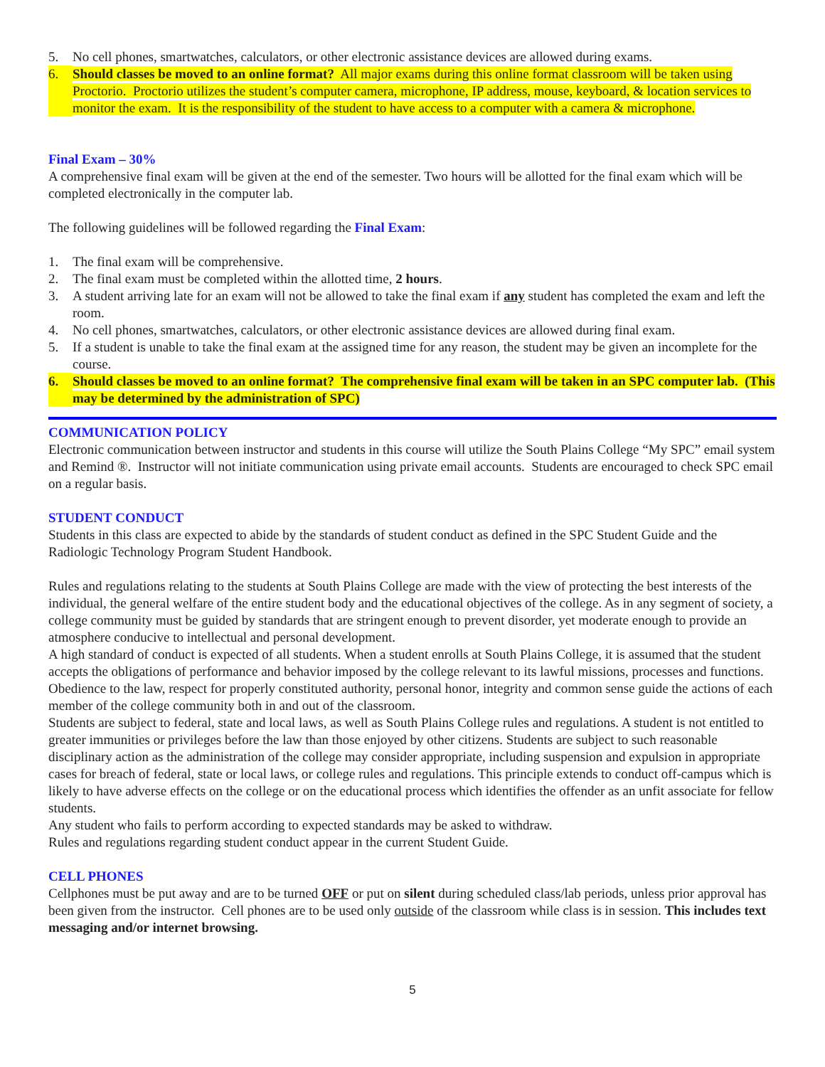5. No cell phones, smartwatches, calculators, or other electronic assistance devices are allowed during exams.
6. Should classes be moved to an online format? All major exams during this online format classroom will be taken using Proctorio. Proctorio utilizes the student’s computer camera, microphone, IP address, mouse, keyboard, & location services to monitor the exam. It is the responsibility of the student to have access to a computer with a camera & microphone.
Final Exam – 30%
A comprehensive final exam will be given at the end of the semester. Two hours will be allotted for the final exam which will be completed electronically in the computer lab.
The following guidelines will be followed regarding the Final Exam:
1. The final exam will be comprehensive.
2. The final exam must be completed within the allotted time, 2 hours.
3. A student arriving late for an exam will not be allowed to take the final exam if any student has completed the exam and left the room.
4. No cell phones, smartwatches, calculators, or other electronic assistance devices are allowed during final exam.
5. If a student is unable to take the final exam at the assigned time for any reason, the student may be given an incomplete for the course.
6. Should classes be moved to an online format? The comprehensive final exam will be taken in an SPC computer lab. (This may be determined by the administration of SPC)
COMMUNICATION POLICY
Electronic communication between instructor and students in this course will utilize the South Plains College “My SPC” email system and Remind ®. Instructor will not initiate communication using private email accounts. Students are encouraged to check SPC email on a regular basis.
STUDENT CONDUCT
Students in this class are expected to abide by the standards of student conduct as defined in the SPC Student Guide and the Radiologic Technology Program Student Handbook.
Rules and regulations relating to the students at South Plains College are made with the view of protecting the best interests of the individual, the general welfare of the entire student body and the educational objectives of the college. As in any segment of society, a college community must be guided by standards that are stringent enough to prevent disorder, yet moderate enough to provide an atmosphere conducive to intellectual and personal development.
A high standard of conduct is expected of all students. When a student enrolls at South Plains College, it is assumed that the student accepts the obligations of performance and behavior imposed by the college relevant to its lawful missions, processes and functions. Obedience to the law, respect for properly constituted authority, personal honor, integrity and common sense guide the actions of each member of the college community both in and out of the classroom.
Students are subject to federal, state and local laws, as well as South Plains College rules and regulations. A student is not entitled to greater immunities or privileges before the law than those enjoyed by other citizens. Students are subject to such reasonable disciplinary action as the administration of the college may consider appropriate, including suspension and expulsion in appropriate cases for breach of federal, state or local laws, or college rules and regulations. This principle extends to conduct off-campus which is likely to have adverse effects on the college or on the educational process which identifies the offender as an unfit associate for fellow students.
Any student who fails to perform according to expected standards may be asked to withdraw.
Rules and regulations regarding student conduct appear in the current Student Guide.
CELL PHONES
Cellphones must be put away and are to be turned OFF or put on silent during scheduled class/lab periods, unless prior approval has been given from the instructor. Cell phones are to be used only outside of the classroom while class is in session. This includes text messaging and/or internet browsing.
5